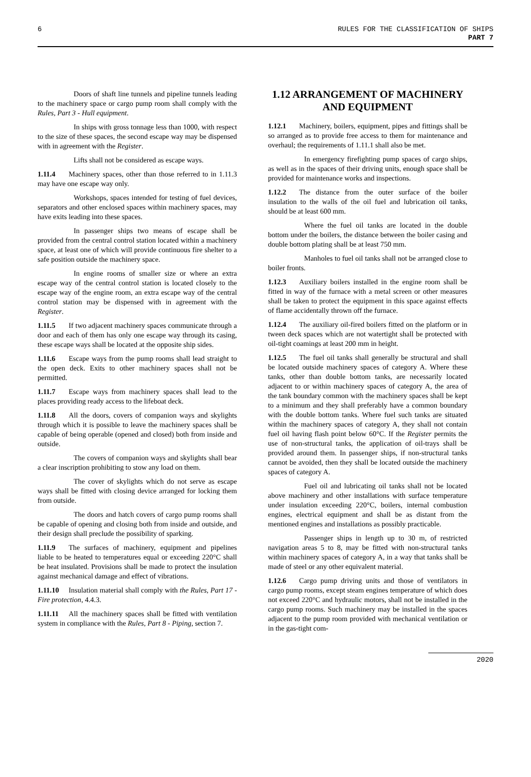6 RULES FOR THE CLASSIFICATION OF SHIPS
PART 7
Doors of shaft line tunnels and pipeline tunnels leading to the machinery space or cargo pump room shall comply with the Rules, Part 3 - Hull equipment.
In ships with gross tonnage less than 1000, with respect to the size of these spaces, the second escape way may be dispensed with in agreement with the Register.
Lifts shall not be considered as escape ways.
1.11.4 Machinery spaces, other than those referred to in 1.11.3 may have one escape way only.
Workshops, spaces intended for testing of fuel devices, separators and other enclosed spaces within machinery spaces, may have exits leading into these spaces.
In passenger ships two means of escape shall be provided from the central control station located within a machinery space, at least one of which will provide continuous fire shelter to a safe position outside the machinery space.
In engine rooms of smaller size or where an extra escape way of the central control station is located closely to the escape way of the engine room, an extra escape way of the central control station may be dispensed with in agreement with the Register.
1.11.5 If two adjacent machinery spaces communicate through a door and each of them has only one escape way through its casing, these escape ways shall be located at the opposite ship sides.
1.11.6 Escape ways from the pump rooms shall lead straight to the open deck. Exits to other machinery spaces shall not be permitted.
1.11.7 Escape ways from machinery spaces shall lead to the places providing ready access to the lifeboat deck.
1.11.8 All the doors, covers of companion ways and skylights through which it is possible to leave the machinery spaces shall be capable of being operable (opened and closed) both from inside and outside.
The covers of companion ways and skylights shall bear a clear inscription prohibiting to stow any load on them.
The cover of skylights which do not serve as escape ways shall be fitted with closing device arranged for locking them from outside.
The doors and hatch covers of cargo pump rooms shall be capable of opening and closing both from inside and outside, and their design shall preclude the possibility of sparking.
1.11.9 The surfaces of machinery, equipment and pipelines liable to be heated to temperatures equal or exceeding 220°C shall be heat insulated. Provisions shall be made to protect the insulation against mechanical damage and effect of vibrations.
1.11.10 Insulation material shall comply with the Rules, Part 17 - Fire protection, 4.4.3.
1.11.11 All the machinery spaces shall be fitted with ventilation system in compliance with the Rules, Part 8 - Piping, section 7.
1.12 ARRANGEMENT OF MACHINERY AND EQUIPMENT
1.12.1 Machinery, boilers, equipment, pipes and fittings shall be so arranged as to provide free access to them for maintenance and overhaul; the requirements of 1.11.1 shall also be met.
In emergency firefighting pump spaces of cargo ships, as well as in the spaces of their driving units, enough space shall be provided for maintenance works and inspections.
1.12.2 The distance from the outer surface of the boiler insulation to the walls of the oil fuel and lubrication oil tanks, should be at least 600 mm.
Where the fuel oil tanks are located in the double bottom under the boilers, the distance between the boiler casing and double bottom plating shall be at least 750 mm.
Manholes to fuel oil tanks shall not be arranged close to boiler fronts.
1.12.3 Auxiliary boilers installed in the engine room shall be fitted in way of the furnace with a metal screen or other measures shall be taken to protect the equipment in this space against effects of flame accidentally thrown off the furnace.
1.12.4 The auxiliary oil-fired boilers fitted on the platform or in tween deck spaces which are not watertight shall be protected with oil-tight coamings at least 200 mm in height.
1.12.5 The fuel oil tanks shall generally be structural and shall be located outside machinery spaces of category A. Where these tanks, other than double bottom tanks, are necessarily located adjacent to or within machinery spaces of category A, the area of the tank boundary common with the machinery spaces shall be kept to a minimum and they shall preferably have a common boundary with the double bottom tanks. Where fuel such tanks are situated within the machinery spaces of category A, they shall not contain fuel oil having flash point below 60°C. If the Register permits the use of non-structural tanks, the application of oil-trays shall be provided around them. In passenger ships, if non-structural tanks cannot be avoided, then they shall be located outside the machinery spaces of category A.
Fuel oil and lubricating oil tanks shall not be located above machinery and other installations with surface temperature under insulation exceeding 220°C, boilers, internal combustion engines, electrical equipment and shall be as distant from the mentioned engines and installations as possibly practicable.
Passenger ships in length up to 30 m, of restricted navigation areas 5 to 8, may be fitted with non-structural tanks within machinery spaces of category A, in a way that tanks shall be made of steel or any other equivalent material.
1.12.6 Cargo pump driving units and those of ventilators in cargo pump rooms, except steam engines temperature of which does not exceed 220°C and hydraulic motors, shall not be installed in the cargo pump rooms. Such machinery may be installed in the spaces adjacent to the pump room provided with mechanical ventilation or in the gas-tight com-
2020